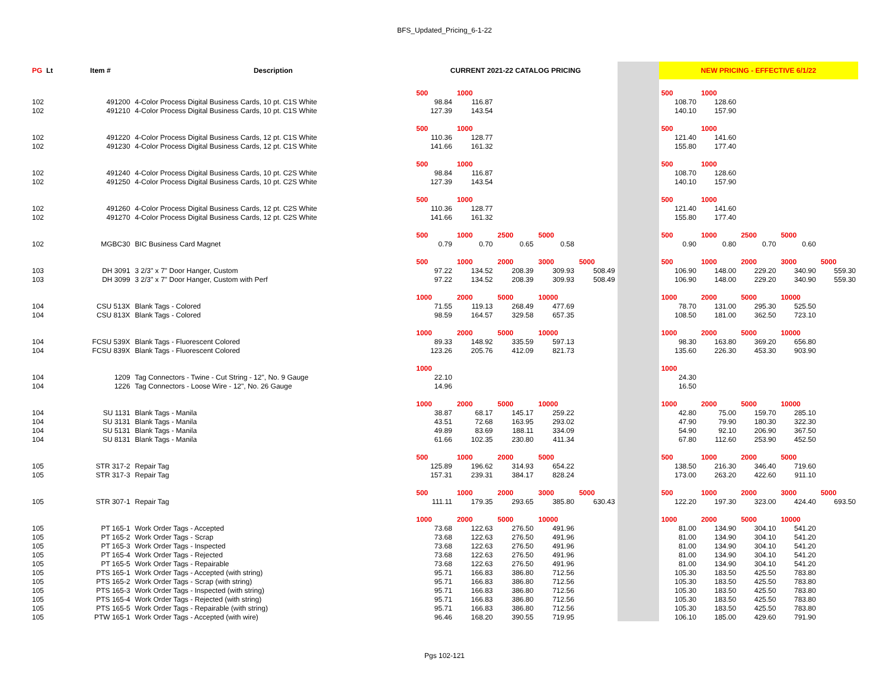BFS_Updated_Pricing_6-1-22
| PG Lt | Item # | Description | CURRENT 2021-22 CATALOG PRICING | | | | | | NEW PRICING - EFFECTIVE 6/1/22 | | | | |
| --- | --- | --- | --- | --- | --- | --- | --- | --- | --- | --- | --- | --- | --- |
| | | | 500 | 1000 | | | | | 500 | 1000 | | | |
| 102 | 491200 | 4-Color Process Digital Business Cards, 10 pt. C1S White | 98.84 | 116.87 | | | | | 108.70 | 128.60 | | | |
| 102 | 491210 | 4-Color Process Digital Business Cards, 10 pt. C1S White | 127.39 | 143.54 | | | | | 140.10 | 157.90 | | | |
| | | | 500 | 1000 | | | | | 500 | 1000 | | | |
| 102 | 491220 | 4-Color Process Digital Business Cards, 12 pt. C1S White | 110.36 | 128.77 | | | | | 121.40 | 141.60 | | | |
| 102 | 491230 | 4-Color Process Digital Business Cards, 12 pt. C1S White | 141.66 | 161.32 | | | | | 155.80 | 177.40 | | | |
| | | | 500 | 1000 | | | | | 500 | 1000 | | | |
| 102 | 491240 | 4-Color Process Digital Business Cards, 10 pt. C2S White | 98.84 | 116.87 | | | | | 108.70 | 128.60 | | | |
| 102 | 491250 | 4-Color Process Digital Business Cards, 10 pt. C2S White | 127.39 | 143.54 | | | | | 140.10 | 157.90 | | | |
| | | | 500 | 1000 | | | | | 500 | 1000 | | | |
| 102 | 491260 | 4-Color Process Digital Business Cards, 12 pt. C2S White | 110.36 | 128.77 | | | | | 121.40 | 141.60 | | | |
| 102 | 491270 | 4-Color Process Digital Business Cards, 12 pt. C2S White | 141.66 | 161.32 | | | | | 155.80 | 177.40 | | | |
| | | | 500 | 1000 | 2500 | 5000 | | | 500 | 1000 | 2500 | 5000 | |
| 102 | MGBC30 | BIC Business Card Magnet | 0.79 | 0.70 | 0.65 | 0.58 | | | 0.90 | 0.80 | 0.70 | 0.60 | |
| | | | 500 | 1000 | 2000 | 3000 | 5000 | | 500 | 1000 | 2000 | 3000 | 5000 |
| 103 | DH 3091 | 3 2/3" x 7" Door Hanger, Custom | 97.22 | 134.52 | 208.39 | 309.93 | 508.49 | | 106.90 | 148.00 | 229.20 | 340.90 | 559.30 |
| 103 | DH 3099 | 3 2/3" x 7" Door Hanger, Custom with Perf | 97.22 | 134.52 | 208.39 | 309.93 | 508.49 | | 106.90 | 148.00 | 229.20 | 340.90 | 559.30 |
| | | | 1000 | 2000 | 5000 | 10000 | | | 1000 | 2000 | 5000 | 10000 | |
| 104 | CSU 513X | Blank Tags - Colored | 71.55 | 119.13 | 268.49 | 477.69 | | | 78.70 | 131.00 | 295.30 | 525.50 | |
| 104 | CSU 813X | Blank Tags - Colored | 98.59 | 164.57 | 329.58 | 657.35 | | | 108.50 | 181.00 | 362.50 | 723.10 | |
| | | | 1000 | 2000 | 5000 | 10000 | | | 1000 | 2000 | 5000 | 10000 | |
| 104 | FCSU 539X | Blank Tags - Fluorescent Colored | 89.33 | 148.92 | 335.59 | 597.13 | | | 98.30 | 163.80 | 369.20 | 656.80 | |
| 104 | FCSU 839X | Blank Tags - Fluorescent Colored | 123.26 | 205.76 | 412.09 | 821.73 | | | 135.60 | 226.30 | 453.30 | 903.90 | |
| | | | 1000 | | | | | | 1000 | | | | |
| 104 | 1209 | Tag Connectors - Twine - Cut String - 12", No. 9 Gauge | 22.10 | | | | | | 24.30 | | | | |
| 104 | 1226 | Tag Connectors - Loose Wire - 12", No. 26 Gauge | 14.96 | | | | | | 16.50 | | | | |
| | | | 1000 | 2000 | 5000 | 10000 | | | 1000 | 2000 | 5000 | 10000 | |
| 104 | SU 1131 | Blank Tags - Manila | 38.87 | 68.17 | 145.17 | 259.22 | | | 42.80 | 75.00 | 159.70 | 285.10 | |
| 104 | SU 3131 | Blank Tags - Manila | 43.51 | 72.68 | 163.95 | 293.02 | | | 47.90 | 79.90 | 180.30 | 322.30 | |
| 104 | SU 5131 | Blank Tags - Manila | 49.89 | 83.69 | 188.11 | 334.09 | | | 54.90 | 92.10 | 206.90 | 367.50 | |
| 104 | SU 8131 | Blank Tags - Manila | 61.66 | 102.35 | 230.80 | 411.34 | | | 67.80 | 112.60 | 253.90 | 452.50 | |
| | | | 500 | 1000 | 2000 | 5000 | | | 500 | 1000 | 2000 | 5000 | |
| 105 | STR 317-2 | Repair Tag | 125.89 | 196.62 | 314.93 | 654.22 | | | 138.50 | 216.30 | 346.40 | 719.60 | |
| 105 | STR 317-3 | Repair Tag | 157.31 | 239.31 | 384.17 | 828.24 | | | 173.00 | 263.20 | 422.60 | 911.10 | |
| | | | 500 | 1000 | 2000 | 3000 | 5000 | | 500 | 1000 | 2000 | 3000 | 5000 |
| 105 | STR 307-1 | Repair Tag | 111.11 | 179.35 | 293.65 | 385.80 | 630.43 | | 122.20 | 197.30 | 323.00 | 424.40 | 693.50 |
| | | | 1000 | 2000 | 5000 | 10000 | | | 1000 | 2000 | 5000 | 10000 | |
| 105 | PT 165-1 | Work Order Tags - Accepted | 73.68 | 122.63 | 276.50 | 491.96 | | | 81.00 | 134.90 | 304.10 | 541.20 | |
| 105 | PT 165-2 | Work Order Tags - Scrap | 73.68 | 122.63 | 276.50 | 491.96 | | | 81.00 | 134.90 | 304.10 | 541.20 | |
| 105 | PT 165-3 | Work Order Tags - Inspected | 73.68 | 122.63 | 276.50 | 491.96 | | | 81.00 | 134.90 | 304.10 | 541.20 | |
| 105 | PT 165-4 | Work Order Tags - Rejected | 73.68 | 122.63 | 276.50 | 491.96 | | | 81.00 | 134.90 | 304.10 | 541.20 | |
| 105 | PT 165-5 | Work Order Tags - Repairable | 73.68 | 122.63 | 276.50 | 491.96 | | | 81.00 | 134.90 | 304.10 | 541.20 | |
| 105 | PTS 165-1 | Work Order Tags - Accepted (with string) | 95.71 | 166.83 | 386.80 | 712.56 | | | 105.30 | 183.50 | 425.50 | 783.80 | |
| 105 | PTS 165-2 | Work Order Tags - Scrap (with string) | 95.71 | 166.83 | 386.80 | 712.56 | | | 105.30 | 183.50 | 425.50 | 783.80 | |
| 105 | PTS 165-3 | Work Order Tags - Inspected (with string) | 95.71 | 166.83 | 386.80 | 712.56 | | | 105.30 | 183.50 | 425.50 | 783.80 | |
| 105 | PTS 165-4 | Work Order Tags - Rejected (with string) | 95.71 | 166.83 | 386.80 | 712.56 | | | 105.30 | 183.50 | 425.50 | 783.80 | |
| 105 | PTS 165-5 | Work Order Tags - Repairable (with string) | 95.71 | 166.83 | 386.80 | 712.56 | | | 105.30 | 183.50 | 425.50 | 783.80 | |
| 105 | PTW 165-1 | Work Order Tags - Accepted (with wire) | 96.46 | 168.20 | 390.55 | 719.95 | | | 106.10 | 185.00 | 429.60 | 791.90 | |
Pgs 102-121